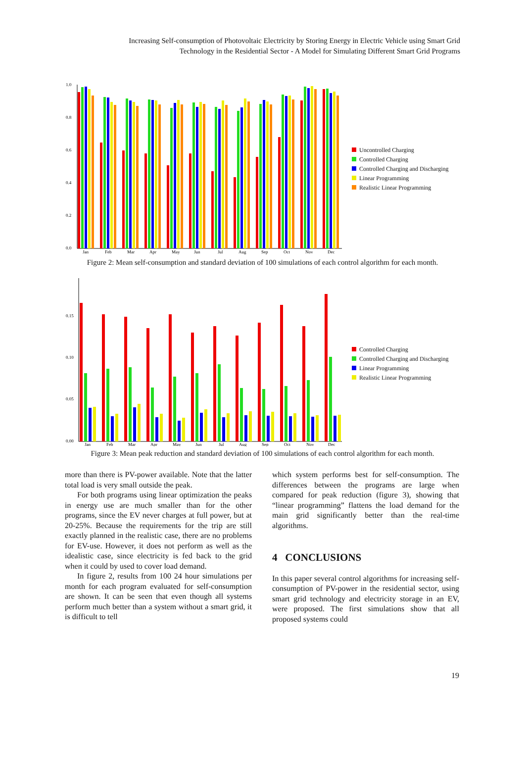Increasing Self-consumption of Photovoltaic Electricity by Storing Energy in Electric Vehicle using Smart Grid
Technology in the Residential Sector - A Model for Simulating Different Smart Grid Programs
1.0
0.8
0.6
0.4
0.2
0.0
Jan
Feb
Mar
Apr
May
Jun
Jul
Aug
Sep
Oct
Nov
Dec
Uncontrolled Charging
Controlled Charging
Controlled Charging and Discharging
Linear Programming
Realistic Linear Programming
Figure 2: Mean self-consumption and standard deviation of 100 simulations of each control algorithm for each month.
0.15
0.10
0.05
0.00
Jan
Feb
Mar
Apr
May
Jun
Jul
Aug
Sep
Oct
Nov
Dec
Controlled Charging
Controlled Charging and Discharging
Linear Programming
Realistic Linear Programming
Figure 3: Mean peak reduction and standard deviation of 100 simulations of each control algorithm for each month.
more than there is PV-power available. Note that the latter total load is very small outside the peak.
For both programs using linear optimization the peaks in energy use are much smaller than for the other programs, since the EV never charges at full power, but at 20-25%. Because the requirements for the trip are still exactly planned in the realistic case, there are no problems for EV-use. However, it does not perform as well as the idealistic case, since electricity is fed back to the grid when it could by used to cover load demand.
In figure 2, results from 100 24 hour simulations per month for each program evaluated for self-consumption are shown. It can be seen that even though all systems perform much better than a system without a smart grid, it is difficult to tell
which system performs best for self-consumption. The differences between the programs are large when compared for peak reduction (figure 3), showing that “linear programming” flattens the load demand for the main grid significantly better than the real-time algorithms.
4 CONCLUSIONS
In this paper several control algorithms for increasing self-consumption of PV-power in the residential sector, using smart grid technology and electricity storage in an EV, were proposed. The first simulations show that all proposed systems could
19